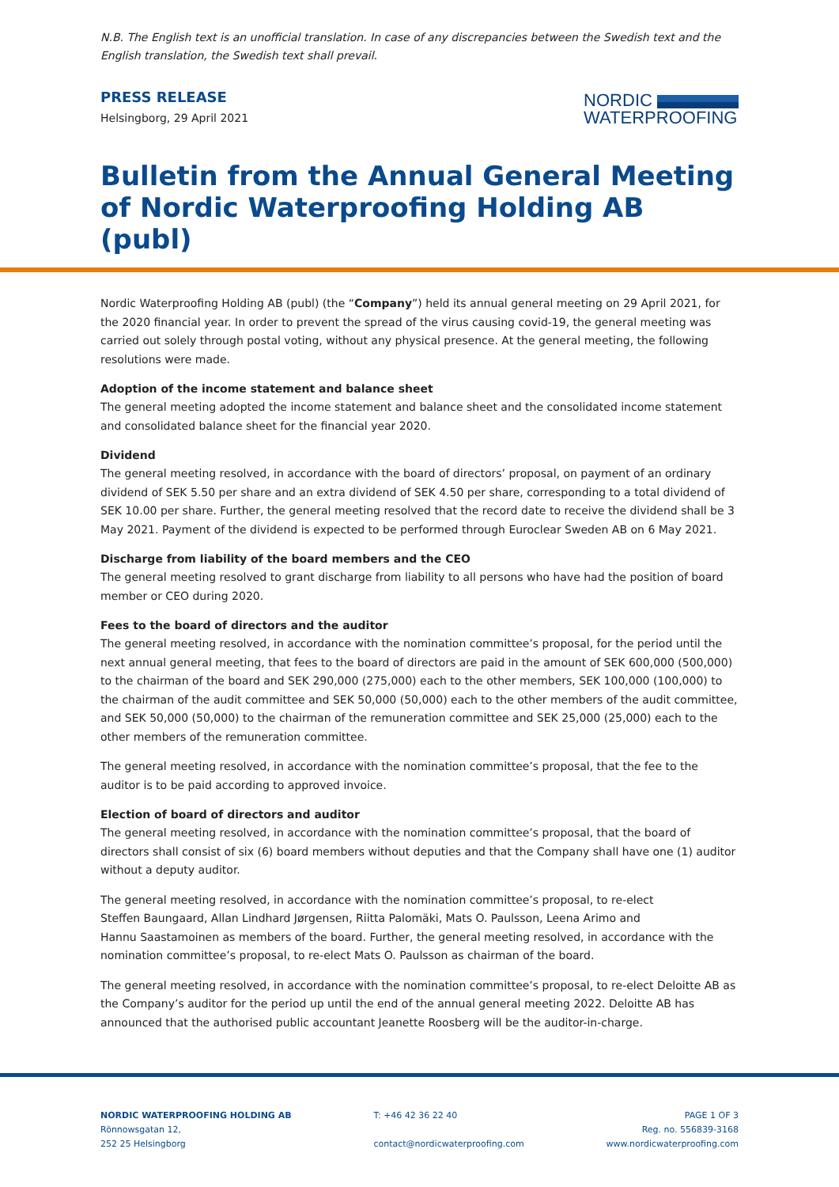N.B. The English text is an unofficial translation. In case of any discrepancies between the Swedish text and the English translation, the Swedish text shall prevail.
PRESS RELEASE
Helsingborg, 29 April 2021
NORDIC
WATERPROOFING
Bulletin from the Annual General Meeting of Nordic Waterproofing Holding AB (publ)
Nordic Waterproofing Holding AB (publ) (the “Company”) held its annual general meeting on 29 April 2021, for the 2020 financial year. In order to prevent the spread of the virus causing covid-19, the general meeting was carried out solely through postal voting, without any physical presence. At the general meeting, the following resolutions were made.
Adoption of the income statement and balance sheet
The general meeting adopted the income statement and balance sheet and the consolidated income statement and consolidated balance sheet for the financial year 2020.
Dividend
The general meeting resolved, in accordance with the board of directors’ proposal, on payment of an ordinary dividend of SEK 5.50 per share and an extra dividend of SEK 4.50 per share, corresponding to a total dividend of SEK 10.00 per share. Further, the general meeting resolved that the record date to receive the dividend shall be 3 May 2021. Payment of the dividend is expected to be performed through Euroclear Sweden AB on 6 May 2021.
Discharge from liability of the board members and the CEO
The general meeting resolved to grant discharge from liability to all persons who have had the position of board member or CEO during 2020.
Fees to the board of directors and the auditor
The general meeting resolved, in accordance with the nomination committee’s proposal, for the period until the next annual general meeting, that fees to the board of directors are paid in the amount of SEK 600,000 (500,000) to the chairman of the board and SEK 290,000 (275,000) each to the other members, SEK 100,000 (100,000) to the chairman of the audit committee and SEK 50,000 (50,000) each to the other members of the audit committee, and SEK 50,000 (50,000) to the chairman of the remuneration committee and SEK 25,000 (25,000) each to the other members of the remuneration committee.
The general meeting resolved, in accordance with the nomination committee’s proposal, that the fee to the auditor is to be paid according to approved invoice.
Election of board of directors and auditor
The general meeting resolved, in accordance with the nomination committee’s proposal, that the board of directors shall consist of six (6) board members without deputies and that the Company shall have one (1) auditor without a deputy auditor.
The general meeting resolved, in accordance with the nomination committee’s proposal, to re-elect
Steffen Baungaard, Allan Lindhard Jørgensen, Riitta Palomäki, Mats O. Paulsson, Leena Arimo and
Hannu Saastamoinen as members of the board. Further, the general meeting resolved, in accordance with the nomination committee’s proposal, to re-elect Mats O. Paulsson as chairman of the board.
The general meeting resolved, in accordance with the nomination committee’s proposal, to re-elect Deloitte AB as the Company’s auditor for the period up until the end of the annual general meeting 2022. Deloitte AB has announced that the authorised public accountant Jeanette Roosberg will be the auditor-in-charge.
NORDIC WATERPROOFING HOLDING AB
Rönnowsgatan 12,
252 25 Helsingborg
T: +46 42 36 22 40
contact@nordicwaterproofing.com
PAGE 1 OF 3
Reg. no. 556839-3168
www.nordicwaterproofing.com